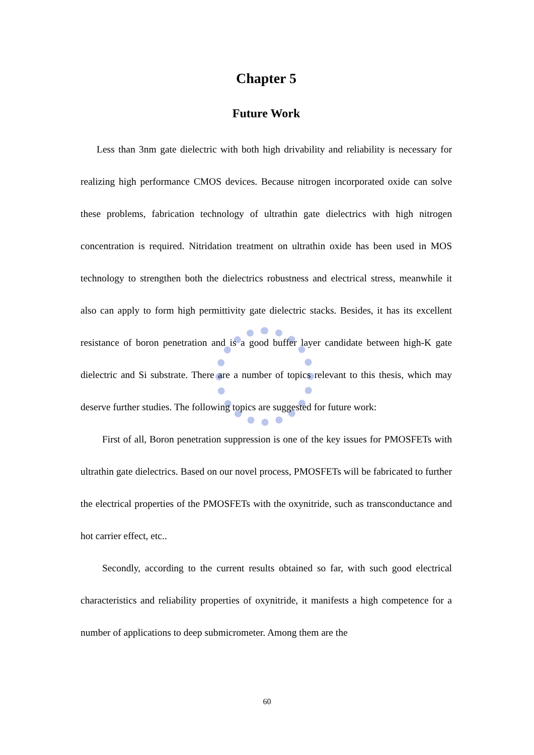Chapter 5
Future Work
Less than 3nm gate dielectric with both high drivability and reliability is necessary for realizing high performance CMOS devices. Because nitrogen incorporated oxide can solve these problems, fabrication technology of ultrathin gate dielectrics with high nitrogen concentration is required. Nitridation treatment on ultrathin oxide has been used in MOS technology to strengthen both the dielectrics robustness and electrical stress, meanwhile it also can apply to form high permittivity gate dielectric stacks. Besides, it has its excellent resistance of boron penetration and is a good buffer layer candidate between high-K gate dielectric and Si substrate. There are a number of topics relevant to this thesis, which may deserve further studies. The following topics are suggested for future work:
First of all, Boron penetration suppression is one of the key issues for PMOSFETs with ultrathin gate dielectrics. Based on our novel process, PMOSFETs will be fabricated to further the electrical properties of the PMOSFETs with the oxynitride, such as transconductance and hot carrier effect, etc..
Secondly, according to the current results obtained so far, with such good electrical characteristics and reliability properties of oxynitride, it manifests a high competence for a number of applications to deep submicrometer. Among them are the
60